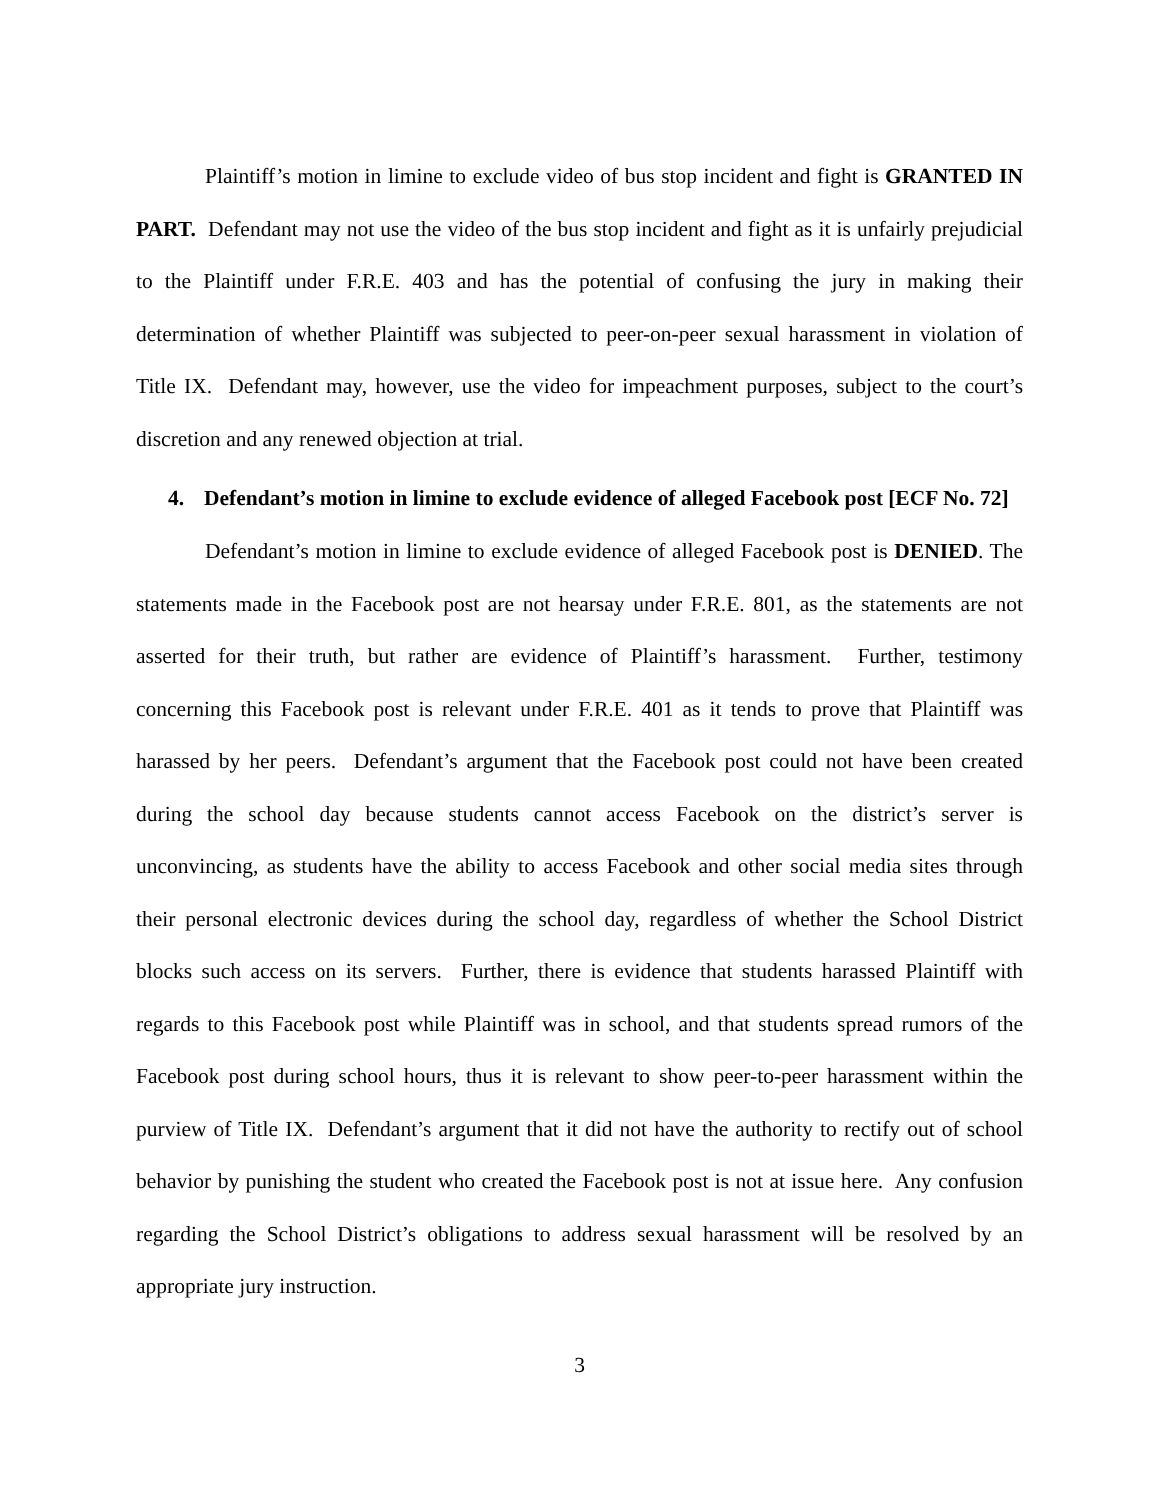Plaintiff’s motion in limine to exclude video of bus stop incident and fight is GRANTED IN PART. Defendant may not use the video of the bus stop incident and fight as it is unfairly prejudicial to the Plaintiff under F.R.E. 403 and has the potential of confusing the jury in making their determination of whether Plaintiff was subjected to peer-on-peer sexual harassment in violation of Title IX. Defendant may, however, use the video for impeachment purposes, subject to the court’s discretion and any renewed objection at trial.
4. Defendant’s motion in limine to exclude evidence of alleged Facebook post [ECF No. 72]
Defendant’s motion in limine to exclude evidence of alleged Facebook post is DENIED. The statements made in the Facebook post are not hearsay under F.R.E. 801, as the statements are not asserted for their truth, but rather are evidence of Plaintiff’s harassment. Further, testimony concerning this Facebook post is relevant under F.R.E. 401 as it tends to prove that Plaintiff was harassed by her peers. Defendant’s argument that the Facebook post could not have been created during the school day because students cannot access Facebook on the district’s server is unconvincing, as students have the ability to access Facebook and other social media sites through their personal electronic devices during the school day, regardless of whether the School District blocks such access on its servers. Further, there is evidence that students harassed Plaintiff with regards to this Facebook post while Plaintiff was in school, and that students spread rumors of the Facebook post during school hours, thus it is relevant to show peer-to-peer harassment within the purview of Title IX. Defendant’s argument that it did not have the authority to rectify out of school behavior by punishing the student who created the Facebook post is not at issue here. Any confusion regarding the School District’s obligations to address sexual harassment will be resolved by an appropriate jury instruction.
3